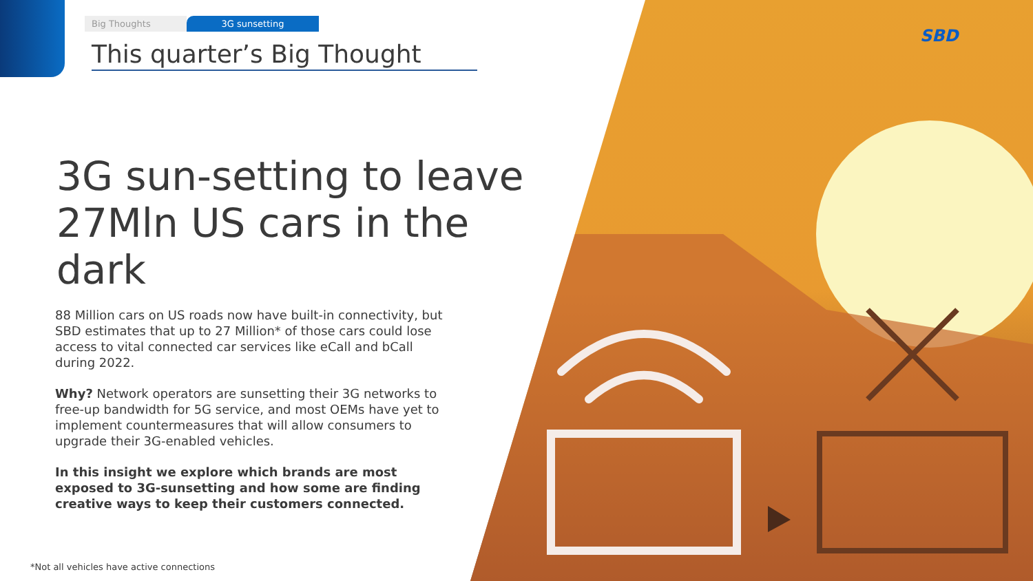SBD
Big Thoughts 3G sunsetting
This quarter’s Big Thought
3G sun-setting to leave 27Mln US cars in the dark
88 Million cars on US roads now have built-in connectivity, but SBD estimates that up to 27 Million* of those cars could lose access to vital connected car services like eCall and bCall during 2022.
Why? Network operators are sunsetting their 3G networks to free-up bandwidth for 5G service, and most OEMs have yet to implement countermeasures that will allow consumers to upgrade their 3G-enabled vehicles.
In this insight we explore which brands are most exposed to 3G-sunsetting and how some are finding creative ways to keep their customers connected.
*Not all vehicles have active connections